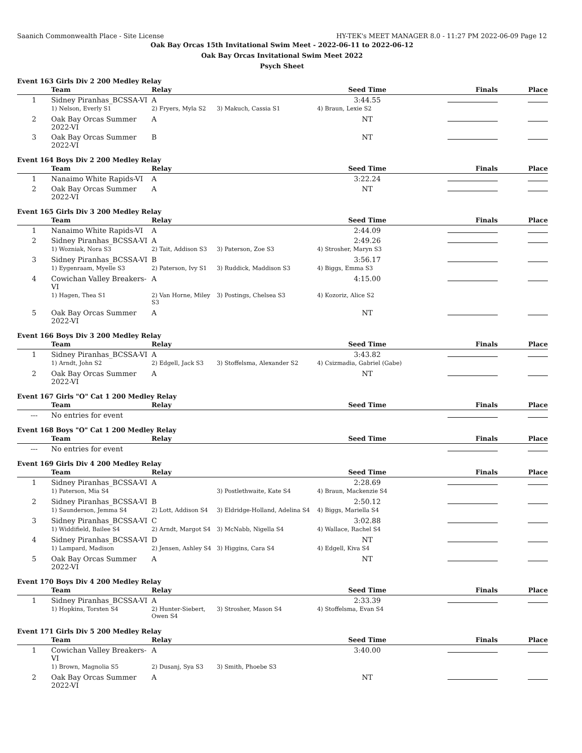Saanich Commonwealth Place - Site License HY-TEK's MEET MANAGER 8.0 - 11:27 PM 2022-06-09 Page 12
Oak Bay Orcas 15th Invitational Swim Meet - 2022-06-11 to 2022-06-12
Oak Bay Orcas Invitational Swim Meet 2022
Psych Sheet
Event 163 Girls Div 2 200 Medley Relay
| | Team | Relay | | Seed Time | Finals | Place |
| --- | --- | --- | --- | --- | --- | --- |
| 1 | Sidney Piranhas_BCSSA-VI | A | | 3:44.55 | | |
| | 1) Nelson, Everly S1 | 2) Fryers, Myla S2 | 3) Makuch, Cassia S1 | 4) Braun, Lexie S2 | | |
| 2 | Oak Bay Orcas Summer 2022-VI | A | | NT | | |
| 3 | Oak Bay Orcas Summer 2022-VI | B | | NT | | |
Event 164 Boys Div 2 200 Medley Relay
| | Team | Relay | | Seed Time | Finals | Place |
| --- | --- | --- | --- | --- | --- | --- |
| 1 | Nanaimo White Rapids-VI | A | | 3:22.24 | | |
| 2 | Oak Bay Orcas Summer 2022-VI | A | | NT | | |
Event 165 Girls Div 3 200 Medley Relay
| | Team | Relay | | Seed Time | Finals | Place |
| --- | --- | --- | --- | --- | --- | --- |
| 1 | Nanaimo White Rapids-VI | A | | 2:44.09 | | |
| 2 | Sidney Piranhas_BCSSA-VI | A | | 2:49.26 | | |
| | 1) Wozniak, Nora S3 | 2) Tait, Addison S3 | 3) Paterson, Zoe S3 | 4) Strosher, Maryn S3 | | |
| 3 | Sidney Piranhas_BCSSA-VI | B | | 3:56.17 | | |
| | 1) Eygenraam, Myelle S3 | 2) Paterson, Ivy S1 | 3) Ruddick, Maddison S3 | 4) Biggs, Emma S3 | | |
| 4 | Cowichan Valley Breakers-VI | A | | 4:15.00 | | |
| | 1) Hagen, Thea S1 | 2) Van Horne, Miley S3 | 3) Postings, Chelsea S3 | 4) Kozoriz, Alice S2 | | |
| 5 | Oak Bay Orcas Summer 2022-VI | A | | NT | | |
Event 166 Boys Div 3 200 Medley Relay
| | Team | Relay | | Seed Time | Finals | Place |
| --- | --- | --- | --- | --- | --- | --- |
| 1 | Sidney Piranhas_BCSSA-VI | A | | 3:43.82 | | |
| | 1) Arndt, John S2 | 2) Edgell, Jack S3 | 3) Stoffelsma, Alexander S2 | 4) Csizmadia, Gabriel (Gabe) | | |
| 2 | Oak Bay Orcas Summer 2022-VI | A | | NT | | |
Event 167 Girls "O" Cat 1 200 Medley Relay
| | Team | Relay | | Seed Time | Finals | Place |
| --- | --- | --- | --- | --- | --- | --- |
| --- | No entries for event | | | | | |
Event 168 Boys "O" Cat 1 200 Medley Relay
| | Team | Relay | | Seed Time | Finals | Place |
| --- | --- | --- | --- | --- | --- | --- |
| --- | No entries for event | | | | | |
Event 169 Girls Div 4 200 Medley Relay
| | Team | Relay | | Seed Time | Finals | Place |
| --- | --- | --- | --- | --- | --- | --- |
| 1 | Sidney Piranhas_BCSSA-VI | A | | 2:28.69 | | |
| | 1) Paterson, Mia S4 | | 3) Postlethwaite, Kate S4 | 4) Braun, Mackenzie S4 | | |
| 2 | Sidney Piranhas_BCSSA-VI | B | | 2:50.12 | | |
| | 1) Saunderson, Jemma S4 | 2) Lott, Addison S4 | 3) Eldridge-Holland, Adelina S4 | 4) Biggs, Mariella S4 | | |
| 3 | Sidney Piranhas_BCSSA-VI | C | | 3:02.88 | | |
| | 1) Widdifield, Bailee S4 | 2) Arndt, Margot S4 | 3) McNabb, Nigella S4 | 4) Wallace, Rachel S4 | | |
| 4 | Sidney Piranhas_BCSSA-VI | D | | NT | | |
| | 1) Lampard, Madison | 2) Jensen, Ashley S4 | 3) Higgins, Cara S4 | 4) Edgell, Kiva S4 | | |
| 5 | Oak Bay Orcas Summer 2022-VI | A | | NT | | |
Event 170 Boys Div 4 200 Medley Relay
| | Team | Relay | | Seed Time | Finals | Place |
| --- | --- | --- | --- | --- | --- | --- |
| 1 | Sidney Piranhas_BCSSA-VI | A | | 2:33.39 | | |
| | 1) Hopkins, Torsten S4 | 2) Hunter-Siebert, Owen S4 | 3) Strosher, Mason S4 | 4) Stoffelsma, Evan S4 | | |
Event 171 Girls Div 5 200 Medley Relay
| | Team | Relay | | Seed Time | Finals | Place |
| --- | --- | --- | --- | --- | --- | --- |
| 1 | Cowichan Valley Breakers-VI | A | | 3:40.00 | | |
| | 1) Brown, Magnolia S5 | 2) Dusanj, Sya S3 | 3) Smith, Phoebe S3 | | | |
| 2 | Oak Bay Orcas Summer 2022-VI | A | | NT | | |